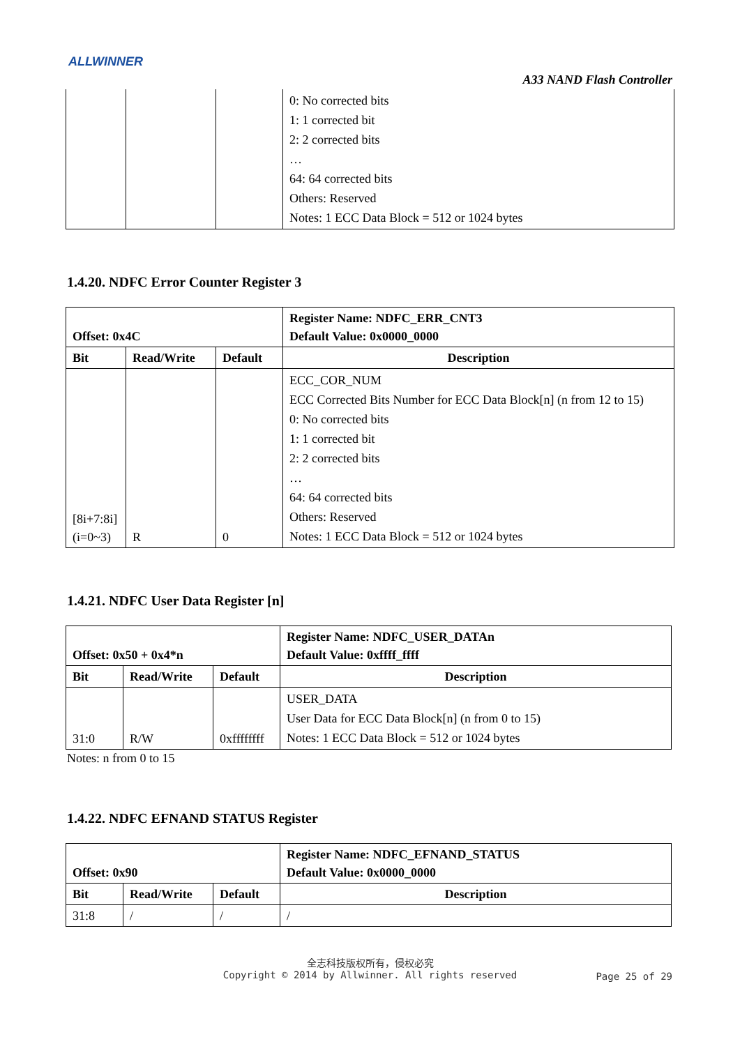ALLWINNER
A33 NAND Flash Controller
| | | | 0: No corrected bits 1: 1 corrected bit 2: 2 corrected bits … 64: 64 corrected bits Others: Reserved Notes: 1 ECC Data Block = 512 or 1024 bytes |
1.4.20. NDFC Error Counter Register 3
| Offset: 0x4C | | | Register Name: NDFC_ERR_CNT3 Default Value: 0x0000_0000 |
| --- | --- | --- | --- |
| Bit | Read/Write | Default | Description |
| [8i+7:8i] (i=0~3) | R | 0 | ECC_COR_NUM ECC Corrected Bits Number for ECC Data Block[n] (n from 12 to 15) 0: No corrected bits 1: 1 corrected bit 2: 2 corrected bits … 64: 64 corrected bits Others: Reserved Notes: 1 ECC Data Block = 512 or 1024 bytes |
1.4.21. NDFC User Data Register [n]
| Offset: 0x50 + 0x4*n | | | Register Name: NDFC_USER_DATAn Default Value: 0xffff_ffff |
| --- | --- | --- | --- |
| Bit | Read/Write | Default | Description |
| 31:0 | R/W | 0xffffffff | USER_DATA User Data for ECC Data Block[n] (n from 0 to 15) Notes: 1 ECC Data Block = 512 or 1024 bytes |
Notes: n from 0 to 15
1.4.22. NDFC EFNAND STATUS Register
| Offset: 0x90 | | | Register Name: NDFC_EFNAND_STATUS Default Value: 0x0000_0000 |
| --- | --- | --- | --- |
| Bit | Read/Write | Default | Description |
| 31:8 | / | / | / |
全志科技版权所有，侵权必究
Copyright © 2014 by Allwinner. All rights reserved
Page 25 of 29